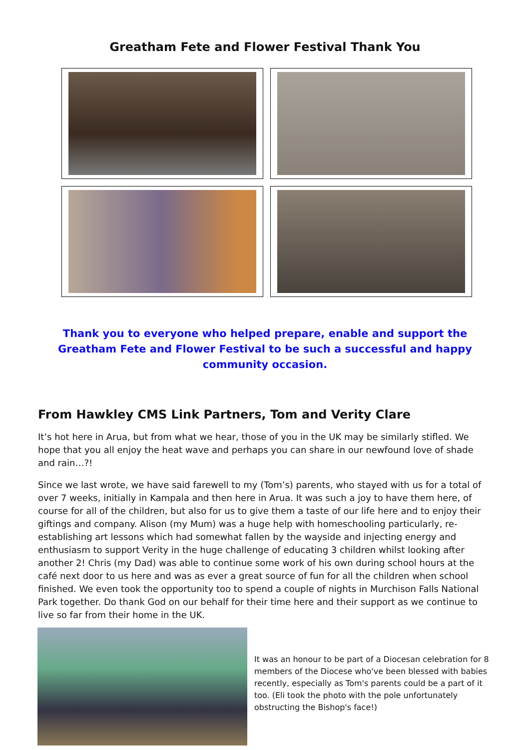Greatham Fete and Flower Festival Thank You
Thank you to everyone who helped prepare, enable and support the Greatham Fete and Flower Festival to be such a successful and happy community occasion.
From Hawkley CMS Link Partners, Tom and Verity Clare
It’s hot here in Arua, but from what we hear, those of you in the UK may be similarly stifled. We hope that you all enjoy the heat wave and perhaps you can share in our newfound love of shade and rain…?!
Since we last wrote, we have said farewell to my (Tom’s) parents, who stayed with us for a total of over 7 weeks, initially in Kampala and then here in Arua. It was such a joy to have them here, of course for all of the children, but also for us to give them a taste of our life here and to enjoy their giftings and company. Alison (my Mum) was a huge help with homeschooling particularly, re-establishing art lessons which had somewhat fallen by the wayside and injecting energy and enthusiasm to support Verity in the huge challenge of educating 3 children whilst looking after another 2! Chris (my Dad) was able to continue some work of his own during school hours at the café next door to us here and was as ever a great source of fun for all the children when school finished. We even took the opportunity too to spend a couple of nights in Murchison Falls National Park together. Do thank God on our behalf for their time here and their support as we continue to live so far from their home in the UK.
It was an honour to be part of a Diocesan celebration for 8 members of the Diocese who've been blessed with babies recently, especially as Tom's parents could be a part of it too. (Eli took the photo with the pole unfortunately obstructing the Bishop's face!)